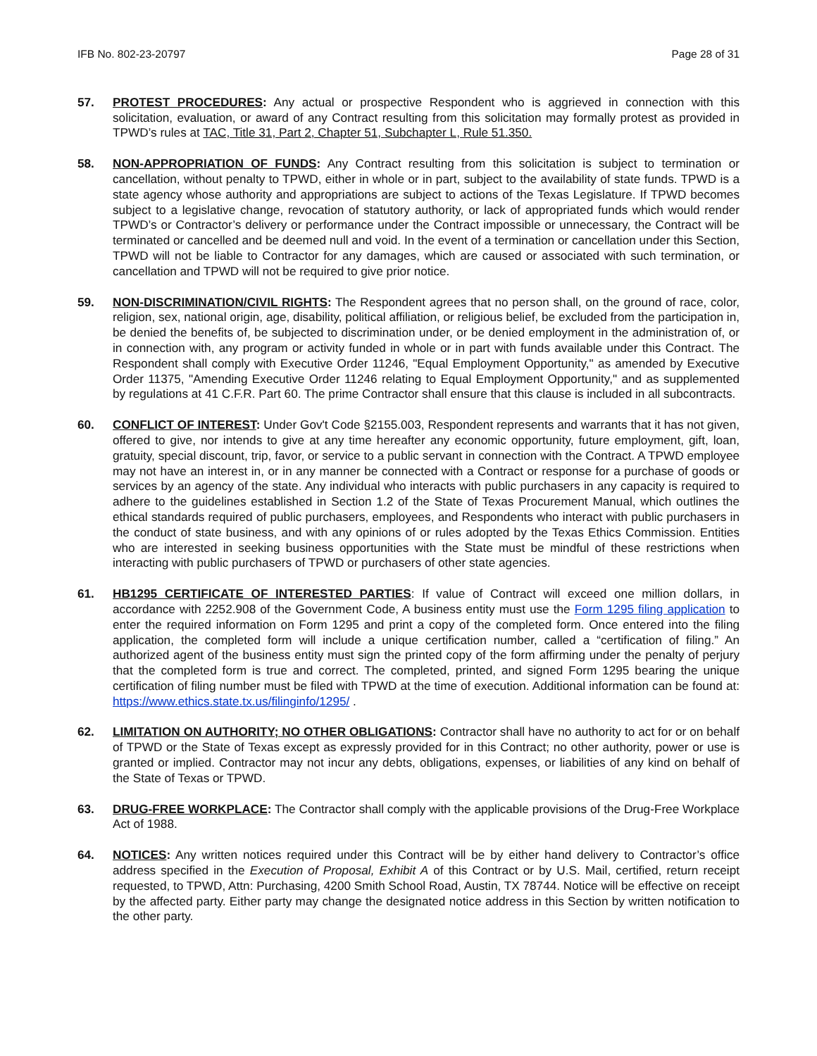IFB No. 802-23-20797 Page 28 of 31
57. PROTEST PROCEDURES: Any actual or prospective Respondent who is aggrieved in connection with this solicitation, evaluation, or award of any Contract resulting from this solicitation may formally protest as provided in TPWD’s rules at TAC, Title 31, Part 2, Chapter 51, Subchapter L, Rule 51.350.
58. NON-APPROPRIATION OF FUNDS: Any Contract resulting from this solicitation is subject to termination or cancellation, without penalty to TPWD, either in whole or in part, subject to the availability of state funds. TPWD is a state agency whose authority and appropriations are subject to actions of the Texas Legislature. If TPWD becomes subject to a legislative change, revocation of statutory authority, or lack of appropriated funds which would render TPWD’s or Contractor’s delivery or performance under the Contract impossible or unnecessary, the Contract will be terminated or cancelled and be deemed null and void. In the event of a termination or cancellation under this Section, TPWD will not be liable to Contractor for any damages, which are caused or associated with such termination, or cancellation and TPWD will not be required to give prior notice.
59. NON-DISCRIMINATION/CIVIL RIGHTS: The Respondent agrees that no person shall, on the ground of race, color, religion, sex, national origin, age, disability, political affiliation, or religious belief, be excluded from the participation in, be denied the benefits of, be subjected to discrimination under, or be denied employment in the administration of, or in connection with, any program or activity funded in whole or in part with funds available under this Contract. The Respondent shall comply with Executive Order 11246, "Equal Employment Opportunity," as amended by Executive Order 11375, "Amending Executive Order 11246 relating to Equal Employment Opportunity," and as supplemented by regulations at 41 C.F.R. Part 60. The prime Contractor shall ensure that this clause is included in all subcontracts.
60. CONFLICT OF INTEREST: Under Gov't Code §2155.003, Respondent represents and warrants that it has not given, offered to give, nor intends to give at any time hereafter any economic opportunity, future employment, gift, loan, gratuity, special discount, trip, favor, or service to a public servant in connection with the Contract. A TPWD employee may not have an interest in, or in any manner be connected with a Contract or response for a purchase of goods or services by an agency of the state. Any individual who interacts with public purchasers in any capacity is required to adhere to the guidelines established in Section 1.2 of the State of Texas Procurement Manual, which outlines the ethical standards required of public purchasers, employees, and Respondents who interact with public purchasers in the conduct of state business, and with any opinions of or rules adopted by the Texas Ethics Commission. Entities who are interested in seeking business opportunities with the State must be mindful of these restrictions when interacting with public purchasers of TPWD or purchasers of other state agencies.
61. HB1295 CERTIFICATE OF INTERESTED PARTIES: If value of Contract will exceed one million dollars, in accordance with 2252.908 of the Government Code, A business entity must use the Form 1295 filing application to enter the required information on Form 1295 and print a copy of the completed form. Once entered into the filing application, the completed form will include a unique certification number, called a “certification of filing.” An authorized agent of the business entity must sign the printed copy of the form affirming under the penalty of perjury that the completed form is true and correct. The completed, printed, and signed Form 1295 bearing the unique certification of filing number must be filed with TPWD at the time of execution. Additional information can be found at: https://www.ethics.state.tx.us/filinginfo/1295/ .
62. LIMITATION ON AUTHORITY; NO OTHER OBLIGATIONS: Contractor shall have no authority to act for or on behalf of TPWD or the State of Texas except as expressly provided for in this Contract; no other authority, power or use is granted or implied. Contractor may not incur any debts, obligations, expenses, or liabilities of any kind on behalf of the State of Texas or TPWD.
63. DRUG-FREE WORKPLACE: The Contractor shall comply with the applicable provisions of the Drug-Free Workplace Act of 1988.
64. NOTICES: Any written notices required under this Contract will be by either hand delivery to Contractor’s office address specified in the Execution of Proposal, Exhibit A of this Contract or by U.S. Mail, certified, return receipt requested, to TPWD, Attn: Purchasing, 4200 Smith School Road, Austin, TX 78744. Notice will be effective on receipt by the affected party. Either party may change the designated notice address in this Section by written notification to the other party.